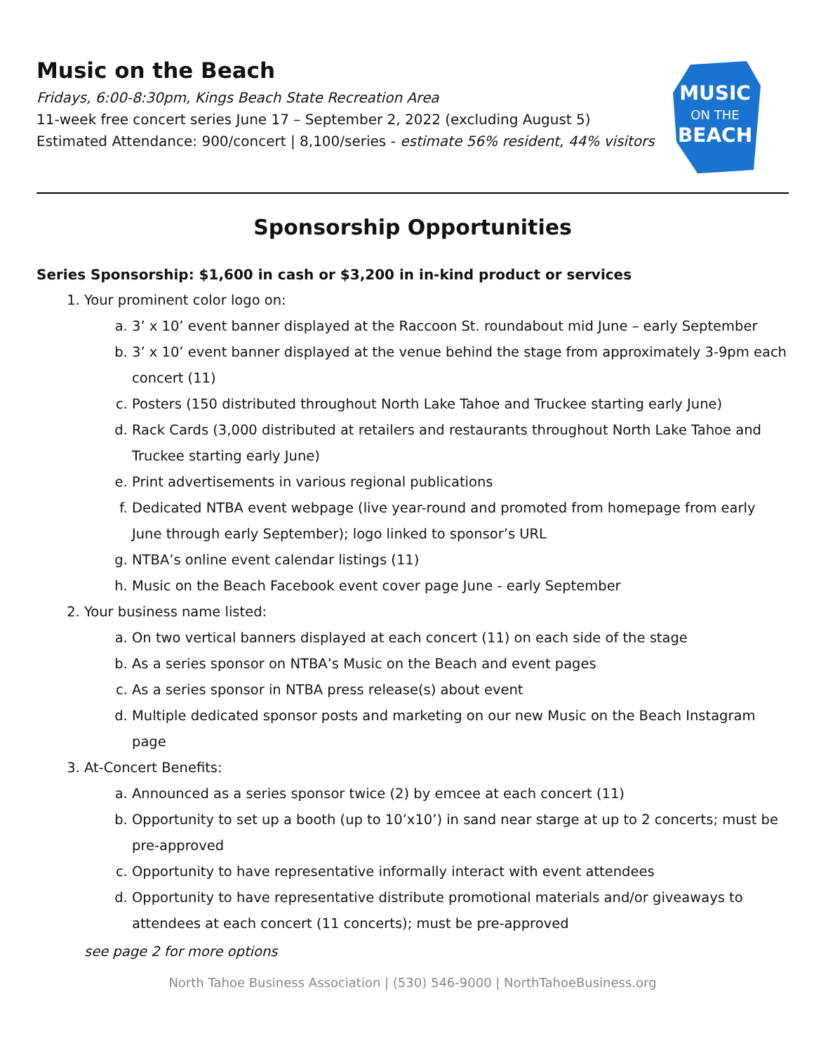Music on the Beach
Fridays, 6:00-8:30pm, Kings Beach State Recreation Area
11-week free concert series June 17 – September 2, 2022 (excluding August 5)
Estimated Attendance: 900/concert | 8,100/series - estimate 56% resident, 44% visitors
MUSIC
ON THE
BEACH
Sponsorship Opportunities
Series Sponsorship: $1,600 in cash or $3,200 in in-kind product or services
1. Your prominent color logo on:
a. 3’ x 10’ event banner displayed at the Raccoon St. roundabout mid June – early September
b. 3’ x 10’ event banner displayed at the venue behind the stage from approximately 3-9pm each concert (11)
c. Posters (150 distributed throughout North Lake Tahoe and Truckee starting early June)
d. Rack Cards (3,000 distributed at retailers and restaurants throughout North Lake Tahoe and Truckee starting early June)
e. Print advertisements in various regional publications
f. Dedicated NTBA event webpage (live year-round and promoted from homepage from early June through early September); logo linked to sponsor’s URL
g. NTBA’s online event calendar listings (11)
h. Music on the Beach Facebook event cover page June - early September
2. Your business name listed:
a. On two vertical banners displayed at each concert (11) on each side of the stage
b. As a series sponsor on NTBA’s Music on the Beach and event pages
c. As a series sponsor in NTBA press release(s) about event
d. Multiple dedicated sponsor posts and marketing on our new Music on the Beach Instagram page
3. At-Concert Benefits:
a. Announced as a series sponsor twice (2) by emcee at each concert (11)
b. Opportunity to set up a booth (up to 10’x10’) in sand near starge at up to 2 concerts; must be pre-approved
c. Opportunity to have representative informally interact with event attendees
d. Opportunity to have representative distribute promotional materials and/or giveaways to attendees at each concert (11 concerts); must be pre-approved
see page 2 for more options
North Tahoe Business Association | (530) 546-9000 | NorthTahoeBusiness.org